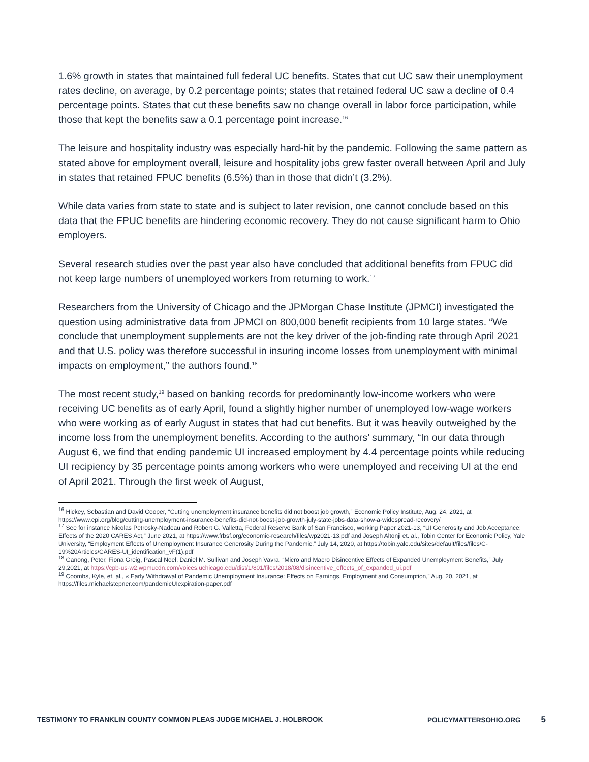1.6% growth in states that maintained full federal UC benefits. States that cut UC saw their unemployment rates decline, on average, by 0.2 percentage points; states that retained federal UC saw a decline of 0.4 percentage points. States that cut these benefits saw no change overall in labor force participation, while those that kept the benefits saw a 0.1 percentage point increase.<sup>16</sup>
The leisure and hospitality industry was especially hard-hit by the pandemic. Following the same pattern as stated above for employment overall, leisure and hospitality jobs grew faster overall between April and July in states that retained FPUC benefits (6.5%) than in those that didn’t (3.2%).
While data varies from state to state and is subject to later revision, one cannot conclude based on this data that the FPUC benefits are hindering economic recovery. They do not cause significant harm to Ohio employers.
Several research studies over the past year also have concluded that additional benefits from FPUC did not keep large numbers of unemployed workers from returning to work.<sup>17</sup>
Researchers from the University of Chicago and the JPMorgan Chase Institute (JPMCI) investigated the question using administrative data from JPMCI on 800,000 benefit recipients from 10 large states. “We conclude that unemployment supplements are not the key driver of the job-finding rate through April 2021 and that U.S. policy was therefore successful in insuring income losses from unemployment with minimal impacts on employment,” the authors found.<sup>18</sup>
The most recent study,<sup>19</sup> based on banking records for predominantly low-income workers who were receiving UC benefits as of early April, found a slightly higher number of unemployed low-wage workers who were working as of early August in states that had cut benefits. But it was heavily outweighed by the income loss from the unemployment benefits. According to the authors’ summary, “In our data through August 6, we find that ending pandemic UI increased employment by 4.4 percentage points while reducing UI recipiency by 35 percentage points among workers who were unemployed and receiving UI at the end of April 2021. Through the first week of August,
<sup>16</sup> Hickey, Sebastian and David Cooper, “Cutting unemployment insurance benefits did not boost job growth,” Economic Policy Institute, Aug. 24, 2021, at https://www.epi.org/blog/cutting-unemployment-insurance-benefits-did-not-boost-job-growth-july-state-jobs-data-show-a-widespread-recovery/
<sup>17</sup> See for instance Nicolas Petrosky-Nadeau and Robert G. Valletta, Federal Reserve Bank of San Francisco, working Paper 2021-13, “UI Generosity and Job Acceptance: Effects of the 2020 CARES Act,” June 2021, at https://www.frbsf.org/economic-research/files/wp2021-13.pdf and Joseph Altonji et. al., Tobin Center for Economic Policy, Yale University, “Employment Effects of Unemployment Insurance Generosity During the Pandemic,” July 14, 2020, at https://tobin.yale.edu/sites/default/files/files/C-19%20Articles/CARES-UI_identification_vF(1).pdf
<sup>18</sup> Ganong, Peter, Fiona Greig, Pascal Noel, Daniel M. Sullivan and Joseph Vavra, “Micro and Macro Disincentive Effects of Expanded Unemployment Benefits,” July 29,2021, at https://cpb-us-w2.wpmucdn.com/voices.uchicago.edu/dist/1/801/files/2018/08/disincentive_effects_of_expanded_ui.pdf
<sup>19</sup> Coombs, Kyle, et. al., « Early Withdrawal of Pandemic Unemployment Insurance: Effects on Earnings, Employment and Consumption,” Aug. 20, 2021, at https://files.michaelstepner.com/pandemicUIexpiration-paper.pdf
TESTIMONY TO FRANKLIN COUNTY COMMON PLEAS JUDGE MICHAEL J. HOLBROOK
POLICYMATTERSOHIO.ORG
5